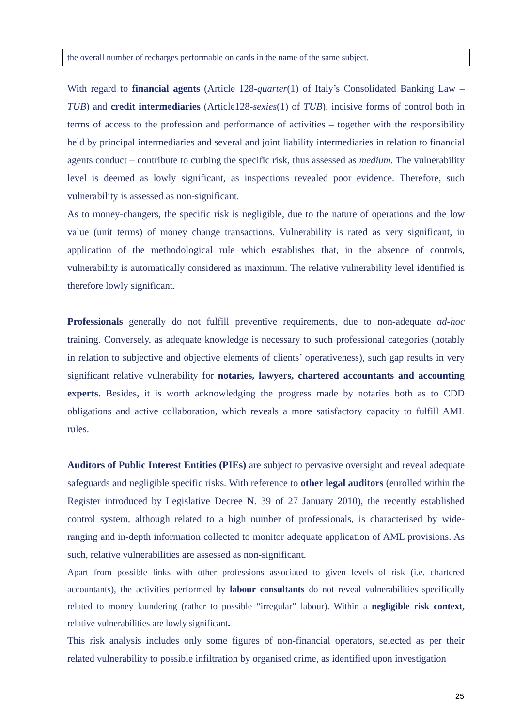the overall number of recharges performable on cards in the name of the same subject.
With regard to financial agents (Article 128-quarter(1) of Italy’s Consolidated Banking Law – TUB) and credit intermediaries (Article128-sexies(1) of TUB), incisive forms of control both in terms of access to the profession and performance of activities – together with the responsibility held by principal intermediaries and several and joint liability intermediaries in relation to financial agents conduct – contribute to curbing the specific risk, thus assessed as medium. The vulnerability level is deemed as lowly significant, as inspections revealed poor evidence. Therefore, such vulnerability is assessed as non-significant.
As to money-changers, the specific risk is negligible, due to the nature of operations and the low value (unit terms) of money change transactions. Vulnerability is rated as very significant, in application of the methodological rule which establishes that, in the absence of controls, vulnerability is automatically considered as maximum. The relative vulnerability level identified is therefore lowly significant.
Professionals generally do not fulfill preventive requirements, due to non-adequate ad-hoc training. Conversely, as adequate knowledge is necessary to such professional categories (notably in relation to subjective and objective elements of clients’ operativeness), such gap results in very significant relative vulnerability for notaries, lawyers, chartered accountants and accounting experts. Besides, it is worth acknowledging the progress made by notaries both as to CDD obligations and active collaboration, which reveals a more satisfactory capacity to fulfill AML rules.
Auditors of Public Interest Entities (PIEs) are subject to pervasive oversight and reveal adequate safeguards and negligible specific risks. With reference to other legal auditors (enrolled within the Register introduced by Legislative Decree N. 39 of 27 January 2010), the recently established control system, although related to a high number of professionals, is characterised by wide-ranging and in-depth information collected to monitor adequate application of AML provisions. As such, relative vulnerabilities are assessed as non-significant.
Apart from possible links with other professions associated to given levels of risk (i.e. chartered accountants), the activities performed by labour consultants do not reveal vulnerabilities specifically related to money laundering (rather to possible “irregular” labour). Within a negligible risk context, relative vulnerabilities are lowly significant.
This risk analysis includes only some figures of non-financial operators, selected as per their related vulnerability to possible infiltration by organised crime, as identified upon investigation
25